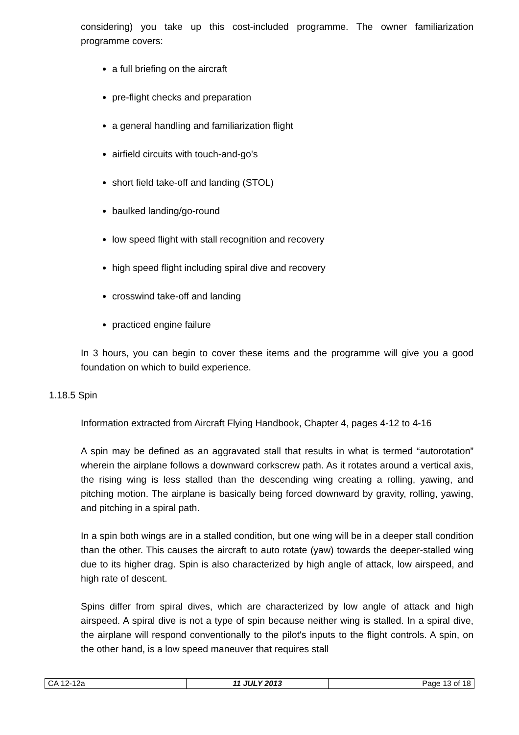considering) you take up this cost-included programme. The owner familiarization programme covers:
a full briefing on the aircraft
pre-flight checks and preparation
a general handling and familiarization flight
airfield circuits with touch-and-go's
short field take-off and landing (STOL)
baulked landing/go-round
low speed flight with stall recognition and recovery
high speed flight including spiral dive and recovery
crosswind take-off and landing
practiced engine failure
In 3 hours, you can begin to cover these items and the programme will give you a good foundation on which to build experience.
1.18.5 Spin
Information extracted from Aircraft Flying Handbook, Chapter 4, pages 4-12 to 4-16
A spin may be defined as an aggravated stall that results in what is termed “autorotation” wherein the airplane follows a downward corkscrew path. As it rotates around a vertical axis, the rising wing is less stalled than the descending wing creating a rolling, yawing, and pitching motion. The airplane is basically being forced downward by gravity, rolling, yawing, and pitching in a spiral path.
In a spin both wings are in a stalled condition, but one wing will be in a deeper stall condition than the other. This causes the aircraft to auto rotate (yaw) towards the deeper-stalled wing due to its higher drag. Spin is also characterized by high angle of attack, low airspeed, and high rate of descent.
Spins differ from spiral dives, which are characterized by low angle of attack and high airspeed. A spiral dive is not a type of spin because neither wing is stalled. In a spiral dive, the airplane will respond conventionally to the pilot's inputs to the flight controls. A spin, on the other hand, is a low speed maneuver that requires stall
| CA 12-12a | 11 JULY 2013 | Page 13 of 18 |